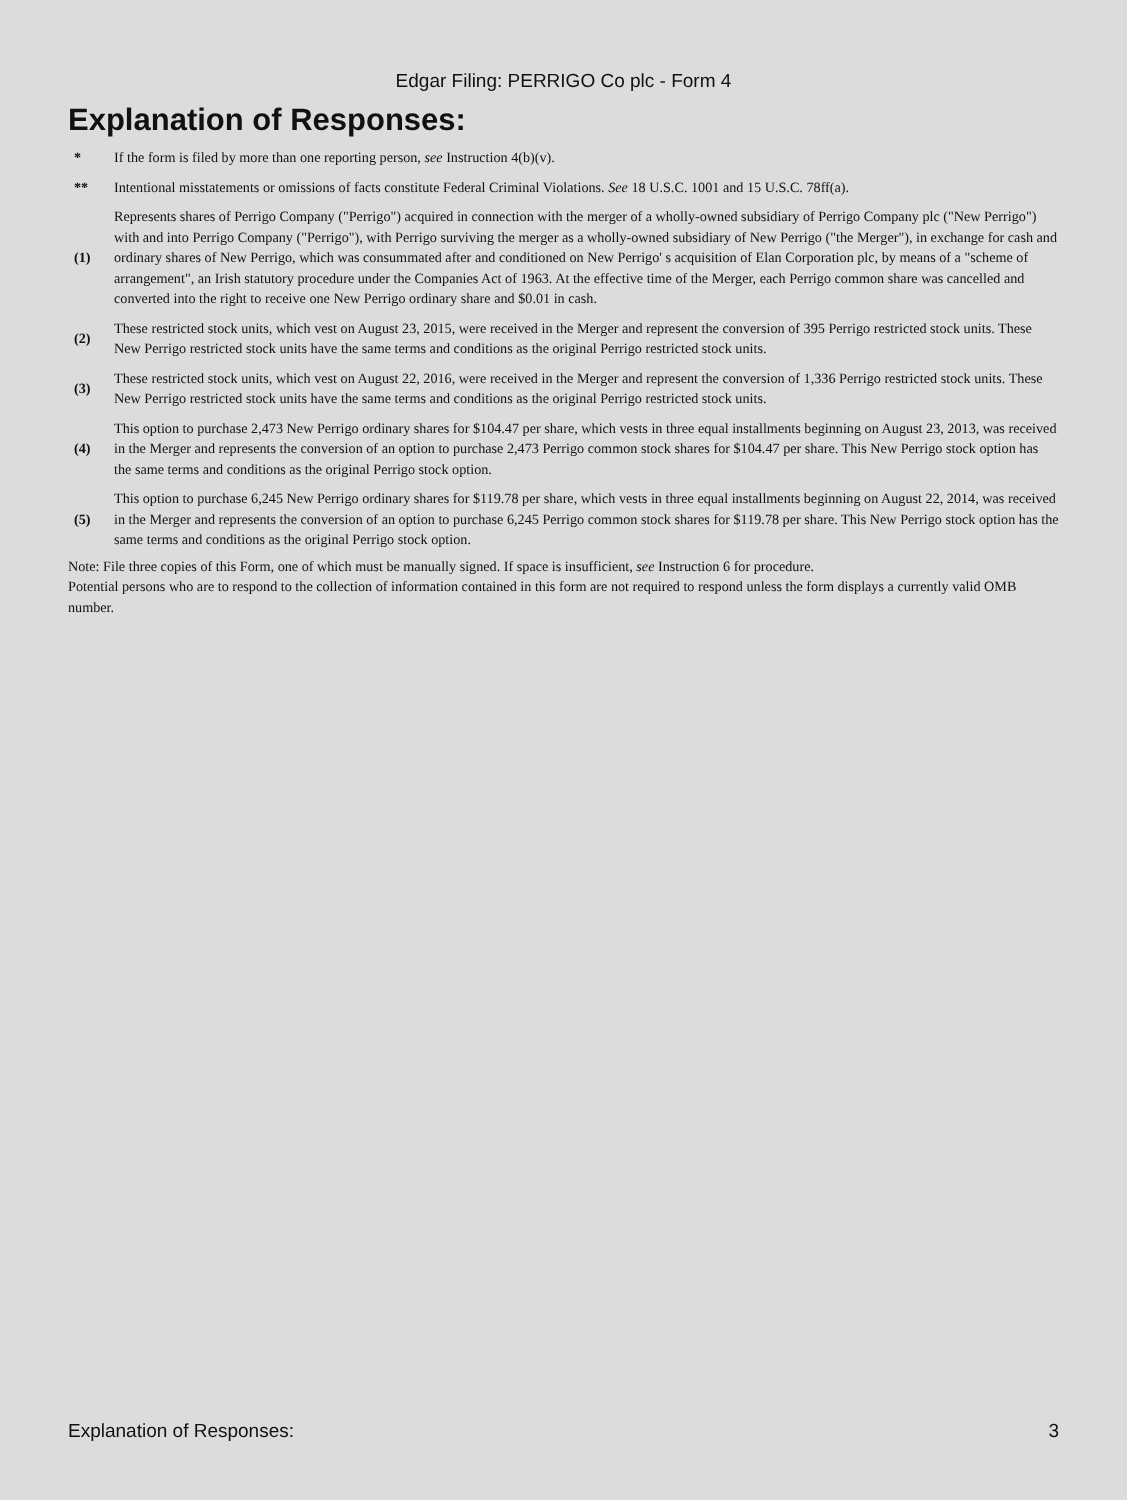Edgar Filing: PERRIGO Co plc - Form 4
Explanation of Responses:
| * | If the form is filed by more than one reporting person, see Instruction 4(b)(v). |
| ** | Intentional misstatements or omissions of facts constitute Federal Criminal Violations. See 18 U.S.C. 1001 and 15 U.S.C. 78ff(a). |
| (1) | Represents shares of Perrigo Company ("Perrigo") acquired in connection with the merger of a wholly-owned subsidiary of Perrigo Company plc ("New Perrigo") with and into Perrigo Company ("Perrigo"), with Perrigo surviving the merger as a wholly-owned subsidiary of New Perrigo ("the Merger"), in exchange for cash and ordinary shares of New Perrigo, which was consummated after and conditioned on New Perrigo' s acquisition of Elan Corporation plc, by means of a "scheme of arrangement", an Irish statutory procedure under the Companies Act of 1963. At the effective time of the Merger, each Perrigo common share was cancelled and converted into the right to receive one New Perrigo ordinary share and $0.01 in cash. |
| (2) | These restricted stock units, which vest on August 23, 2015, were received in the Merger and represent the conversion of 395 Perrigo restricted stock units. These New Perrigo restricted stock units have the same terms and conditions as the original Perrigo restricted stock units. |
| (3) | These restricted stock units, which vest on August 22, 2016, were received in the Merger and represent the conversion of 1,336 Perrigo restricted stock units. These New Perrigo restricted stock units have the same terms and conditions as the original Perrigo restricted stock units. |
| (4) | This option to purchase 2,473 New Perrigo ordinary shares for $104.47 per share, which vests in three equal installments beginning on August 23, 2013, was received in the Merger and represents the conversion of an option to purchase 2,473 Perrigo common stock shares for $104.47 per share. This New Perrigo stock option has the same terms and conditions as the original Perrigo stock option. |
| (5) | This option to purchase 6,245 New Perrigo ordinary shares for $119.78 per share, which vests in three equal installments beginning on August 22, 2014, was received in the Merger and represents the conversion of an option to purchase 6,245 Perrigo common stock shares for $119.78 per share. This New Perrigo stock option has the same terms and conditions as the original Perrigo stock option. |
Note: File three copies of this Form, one of which must be manually signed. If space is insufficient, see Instruction 6 for procedure.
Potential persons who are to respond to the collection of information contained in this form are not required to respond unless the form displays a currently valid OMB number.
Explanation of Responses: 3